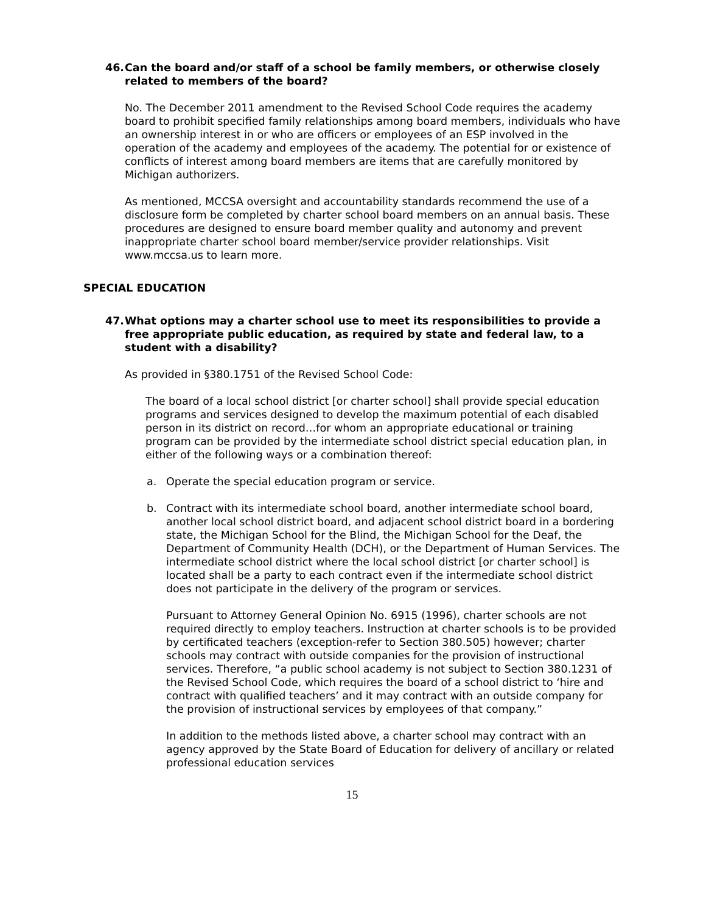46. Can the board and/or staff of a school be family members, or otherwise closely related to members of the board?
No. The December 2011 amendment to the Revised School Code requires the academy board to prohibit specified family relationships among board members, individuals who have an ownership interest in or who are officers or employees of an ESP involved in the operation of the academy and employees of the academy. The potential for or existence of conflicts of interest among board members are items that are carefully monitored by Michigan authorizers.
As mentioned, MCCSA oversight and accountability standards recommend the use of a disclosure form be completed by charter school board members on an annual basis. These procedures are designed to ensure board member quality and autonomy and prevent inappropriate charter school board member/service provider relationships. Visit www.mccsa.us to learn more.
SPECIAL EDUCATION
47. What options may a charter school use to meet its responsibilities to provide a free appropriate public education, as required by state and federal law, to a student with a disability?
As provided in §380.1751 of the Revised School Code:
The board of a local school district [or charter school] shall provide special education programs and services designed to develop the maximum potential of each disabled person in its district on record…for whom an appropriate educational or training program can be provided by the intermediate school district special education plan, in either of the following ways or a combination thereof:
a. Operate the special education program or service.
b. Contract with its intermediate school board, another intermediate school board, another local school district board, and adjacent school district board in a bordering state, the Michigan School for the Blind, the Michigan School for the Deaf, the Department of Community Health (DCH), or the Department of Human Services. The intermediate school district where the local school district [or charter school] is located shall be a party to each contract even if the intermediate school district does not participate in the delivery of the program or services.
Pursuant to Attorney General Opinion No. 6915 (1996), charter schools are not required directly to employ teachers. Instruction at charter schools is to be provided by certificated teachers (exception-refer to Section 380.505) however; charter schools may contract with outside companies for the provision of instructional services. Therefore, “a public school academy is not subject to Section 380.1231 of the Revised School Code, which requires the board of a school district to ‘hire and contract with qualified teachers’ and it may contract with an outside company for the provision of instructional services by employees of that company.”
In addition to the methods listed above, a charter school may contract with an agency approved by the State Board of Education for delivery of ancillary or related professional education services
15